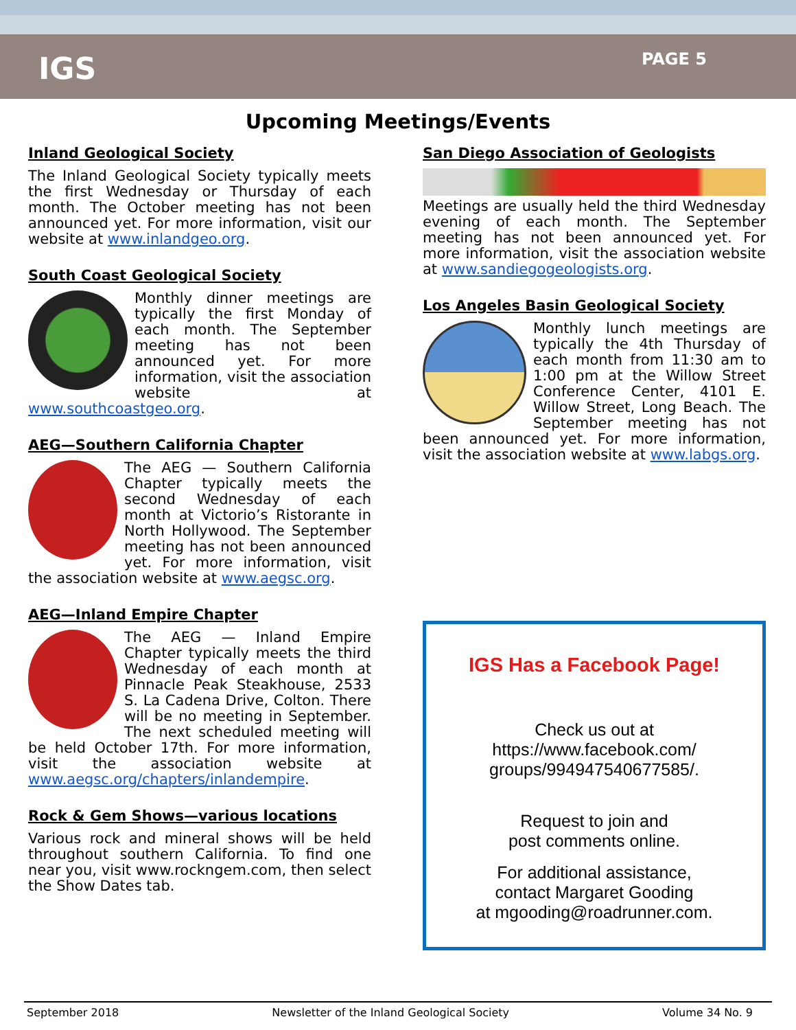IGS
PAGE 5
Upcoming Meetings/Events
Inland Geological Society
The Inland Geological Society typically meets the first Wednesday or Thursday of each month. The October meeting has not been announced yet. For more information, visit our website at www.inlandgeo.org.
South Coast Geological Society
Monthly dinner meetings are typically the first Monday of each month. The September meeting has not been announced yet. For more information, visit the association website at www.southcoastgeo.org.
AEG—Southern California Chapter
The AEG — Southern California Chapter typically meets the second Wednesday of each month at Victorio’s Ristorante in North Hollywood. The September meeting has not been announced yet. For more information, visit the association website at www.aegsc.org.
AEG—Inland Empire Chapter
The AEG — Inland Empire Chapter typically meets the third Wednesday of each month at Pinnacle Peak Steakhouse, 2533 S. La Cadena Drive, Colton. There will be no meeting in September. The next scheduled meeting will be held October 17th. For more information, visit the association website at www.aegsc.org/chapters/inlandempire.
Rock & Gem Shows—various locations
Various rock and mineral shows will be held throughout southern California. To find one near you, visit www.rockngem.com, then select the Show Dates tab.
San Diego Association of Geologists
Meetings are usually held the third Wednesday evening of each month. The September meeting has not been announced yet. For more information, visit the association website at www.sandiegogeologists.org.
Los Angeles Basin Geological Society
Monthly lunch meetings are typically the 4th Thursday of each month from 11:30 am to 1:00 pm at the Willow Street Conference Center, 4101 E. Willow Street, Long Beach. The September meeting has not been announced yet. For more information, visit the association website at www.labgs.org.
IGS Has a Facebook Page!
Check us out at
https://www.facebook.com/
groups/994947540677585/.
Request to join and
post comments online.
For additional assistance,
contact Margaret Gooding
at mgooding@roadrunner.com.
September 2018 Newsletter of the Inland Geological Society Volume 34 No. 9